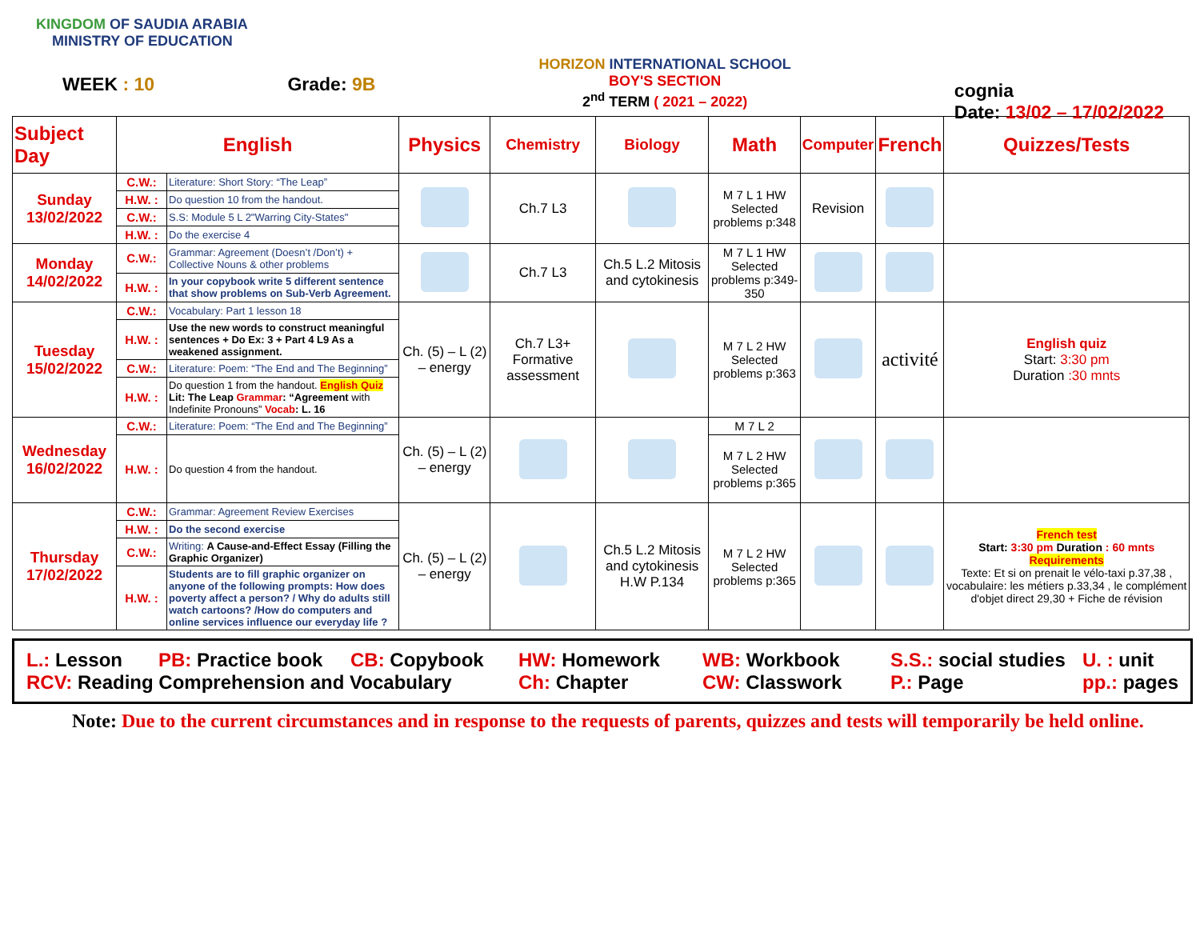KINGDOM OF SAUDIA ARABIA
MINISTRY OF EDUCATION
WEEK : 10 Grade: 9B
HORIZON INTERNATIONAL SCHOOL
BOY'S SECTION
2<sup>nd</sup> TERM ( 2021 – 2022)
cognia
Date: 13/02 – 17/02/2022
| Subject Day | English | | Physics | Chemistry | Biology | Math | Computer | French | Quizzes/Tests |
| --- | --- | --- | --- | --- | --- | --- | --- | --- | --- |
| Sunday 13/02/2022 | C.W.: | Literature: Short Story: “The Leap” | | Ch.7 L3 | | M 7 L 1 HW Selected problems p:348 | Revision | | |
| | H.W. : | Do question 10 from the handout. | | | | | | | |
| | C.W.: | S.S: Module 5 L 2"Warring City-States" | | | | | | | |
| | H.W. : | Do the exercise 4 | | | | | | | |
| Monday 14/02/2022 | C.W.: | Grammar: Agreement (Doesn’t /Don’t) + Collective Nouns & other problems | | Ch.7 L3 | Ch.5 L.2 Mitosis and cytokinesis | M 7 L 1 HW Selected problems p:349-350 | | | |
| | H.W. : | In your copybook write 5 different sentence that show problems on Sub-Verb Agreement. | | | | | | | |
| Tuesday 15/02/2022 | C.W.: | Vocabulary: Part 1 lesson 18 | Ch. (5) – L (2) – energy | Ch.7 L3+ Formative assessment | | M 7 L 2 HW Selected problems p:363 | | activité | English quiz Start: 3:30 pm Duration :30 mnts |
| | H.W. : | Use the new words to construct meaningful sentences + Do Ex: 3 + Part 4 L9 As a weakened assignment. | | | | | | | |
| | C.W.: | Literature: Poem: “The End and The Beginning” | | | | | | | |
| | H.W. : | Do question 1 from the handout. English Quiz Lit: The Leap Grammar : “Agreement with Indefinite Pronouns” Vocab : L. 16 | | | | | | | |
| Wednesday 16/02/2022 | C.W.: | Literature: Poem: “The End and The Beginning” | Ch. (5) – L (2) – energy | | | M 7 L 2 | | | |
| | H.W. : | Do question 4 from the handout. | | | | M 7 L 2 HW Selected problems p:365 | | | |
| Thursday 17/02/2022 | C.W.: | Grammar: Agreement Review Exercises | Ch. (5) – L (2) – energy | | Ch.5 L.2 Mitosis and cytokinesis H.W P.134 | M 7 L 2 HW Selected problems p:365 | | | French test Start: 3:30 pm Duration : 60 mnts Requirements Texte: Et si on prenait le vélo-taxi p.37,38 , vocabulaire: les métiers p.33,34 , le complément d'objet direct 29,30 + Fiche de révision |
| | H.W. : | Do the second exercise | | | | | | | |
| | C.W.: | Writing: A Cause-and-Effect Essay (Filling the Graphic Organizer) | | | | | | | |
| | H.W. : | Students are to fill graphic organizer on anyone of the following prompts: How does poverty affect a person? / Why do adults still watch cartoons? /How do computers and online services influence our everyday life ? | | | | | | | |
L.: Lesson PB: Practice book CB: Copybook HW: Homework WB: Workbook S.S.: social studies U. : unit RCV: Reading Comprehension and Vocabulary Ch: Chapter CW: Classwork P.: Page pp.: pages
Note: Due to the current circumstances and in response to the requests of parents, quizzes and tests will temporarily be held online.